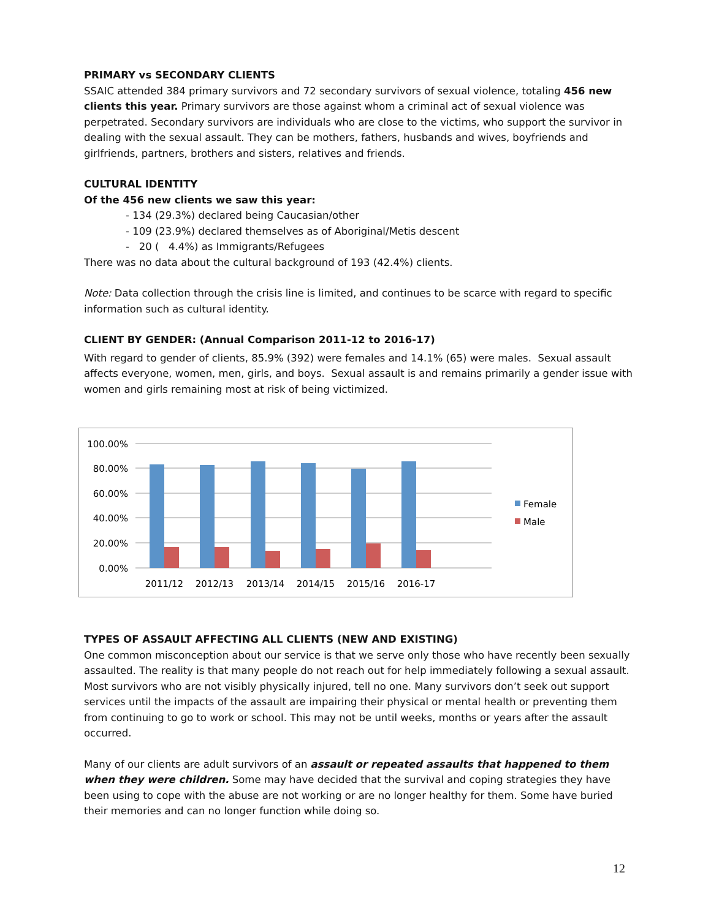PRIMARY vs SECONDARY CLIENTS
SSAIC attended 384 primary survivors and 72 secondary survivors of sexual violence, totaling 456 new clients this year. Primary survivors are those against whom a criminal act of sexual violence was perpetrated. Secondary survivors are individuals who are close to the victims, who support the survivor in dealing with the sexual assault. They can be mothers, fathers, husbands and wives, boyfriends and girlfriends, partners, brothers and sisters, relatives and friends.
CULTURAL IDENTITY
Of the 456 new clients we saw this year:
- 134 (29.3%) declared being Caucasian/other
- 109 (23.9%) declared themselves as of Aboriginal/Metis descent
- 20 ( 4.4%) as Immigrants/Refugees
There was no data about the cultural background of 193 (42.4%) clients.
Note: Data collection through the crisis line is limited, and continues to be scarce with regard to specific information such as cultural identity.
CLIENT BY GENDER: (Annual Comparison 2011-12 to 2016-17)
With regard to gender of clients, 85.9% (392) were females and 14.1% (65) were males. Sexual assault affects everyone, women, men, girls, and boys. Sexual assault is and remains primarily a gender issue with women and girls remaining most at risk of being victimized.
100.00%
80.00%
60.00%
40.00%
20.00%
0.00%
2011/12
2012/13
2013/14
2014/15
2015/16
2016-17
Female
Male
TYPES OF ASSAULT AFFECTING ALL CLIENTS (NEW AND EXISTING)
One common misconception about our service is that we serve only those who have recently been sexually assaulted. The reality is that many people do not reach out for help immediately following a sexual assault. Most survivors who are not visibly physically injured, tell no one. Many survivors don’t seek out support services until the impacts of the assault are impairing their physical or mental health or preventing them from continuing to go to work or school. This may not be until weeks, months or years after the assault occurred.
Many of our clients are adult survivors of an assault or repeated assaults that happened to them when they were children. Some may have decided that the survival and coping strategies they have been using to cope with the abuse are not working or are no longer healthy for them. Some have buried their memories and can no longer function while doing so.
12